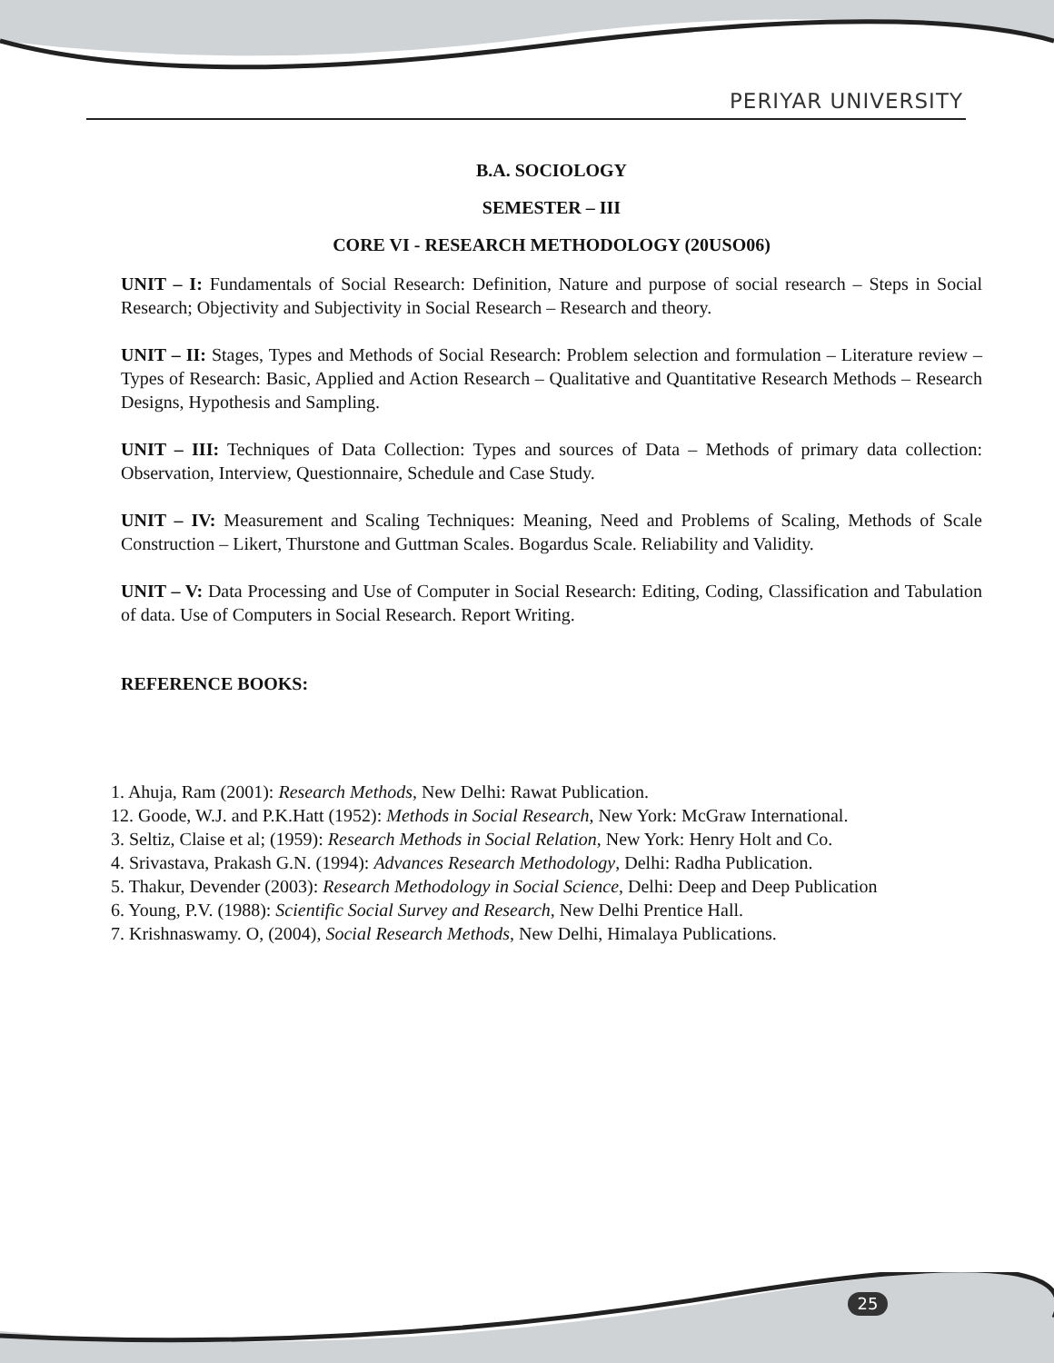PERIYAR UNIVERSITY
B.A. SOCIOLOGY
SEMESTER – III
CORE VI - RESEARCH METHODOLOGY (20USO06)
UNIT – I: Fundamentals of Social Research: Definition, Nature and purpose of social research – Steps in Social Research; Objectivity and Subjectivity in Social Research – Research and theory.
UNIT – II: Stages, Types and Methods of Social Research: Problem selection and formulation – Literature review – Types of Research: Basic, Applied and Action Research – Qualitative and Quantitative Research Methods – Research Designs, Hypothesis and Sampling.
UNIT – III: Techniques of Data Collection: Types and sources of Data – Methods of primary data collection: Observation, Interview, Questionnaire, Schedule and Case Study.
UNIT – IV: Measurement and Scaling Techniques: Meaning, Need and Problems of Scaling, Methods of Scale Construction – Likert, Thurstone and Guttman Scales. Bogardus Scale. Reliability and Validity.
UNIT – V: Data Processing and Use of Computer in Social Research: Editing, Coding, Classification and Tabulation of data. Use of Computers in Social Research. Report Writing.
REFERENCE BOOKS:
1. Ahuja, Ram (2001): Research Methods, New Delhi: Rawat Publication.
12. Goode, W.J. and P.K.Hatt (1952): Methods in Social Research, New York: McGraw International.
3. Seltiz, Claise et al; (1959): Research Methods in Social Relation, New York: Henry Holt and Co.
4. Srivastava, Prakash G.N. (1994): Advances Research Methodology, Delhi: Radha Publication.
5. Thakur, Devender (2003): Research Methodology in Social Science, Delhi: Deep and Deep Publication
6. Young, P.V. (1988): Scientific Social Survey and Research, New Delhi Prentice Hall.
7. Krishnaswamy. O, (2004), Social Research Methods, New Delhi, Himalaya Publications.
25